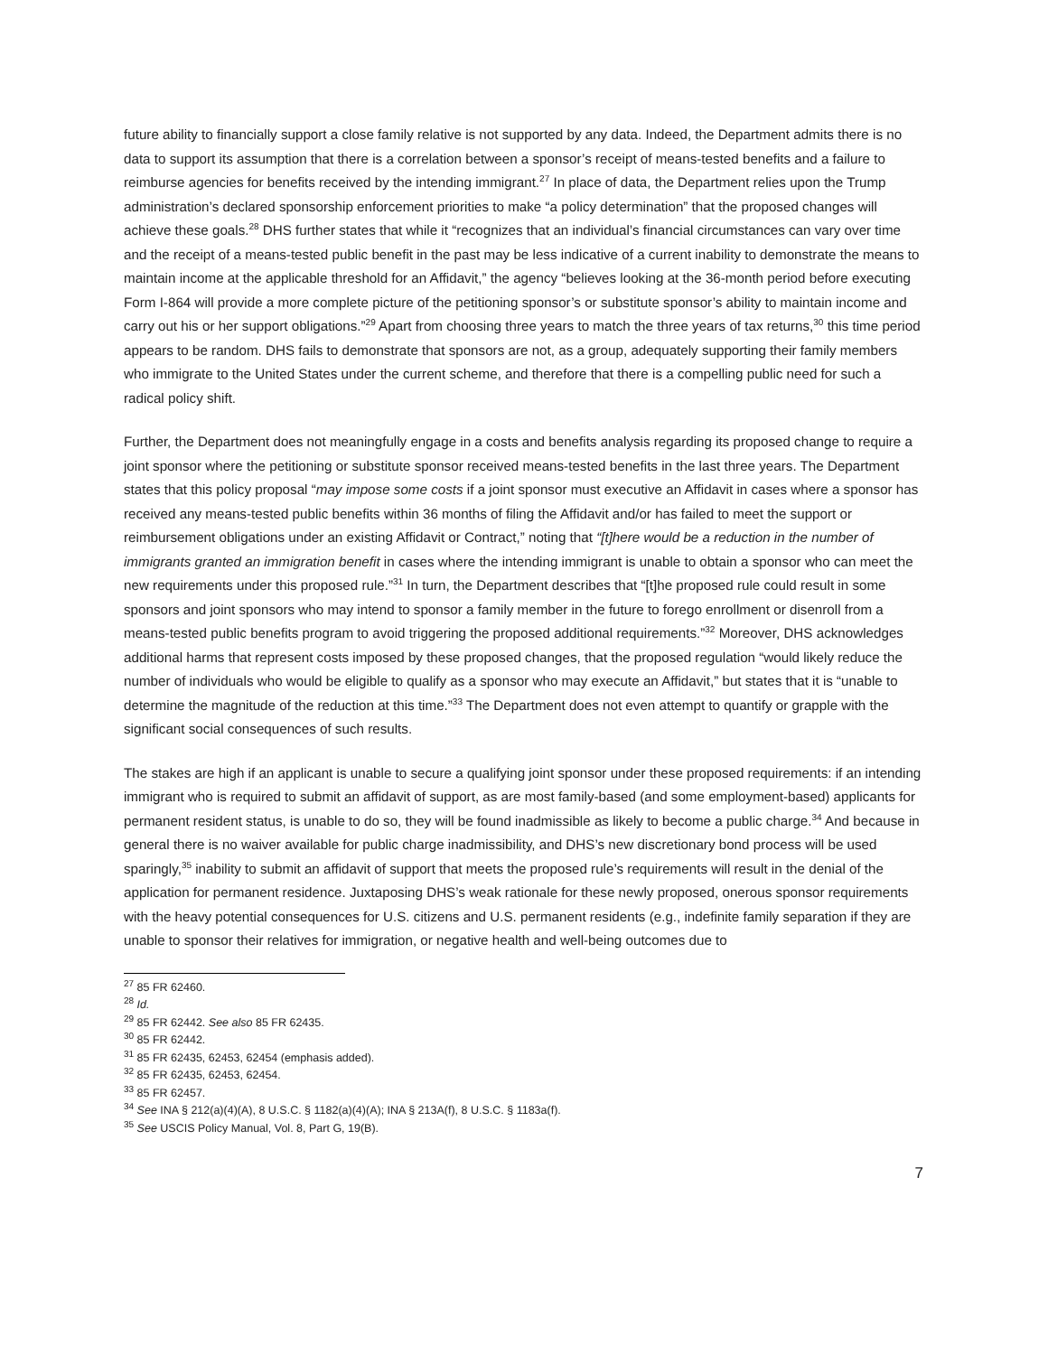future ability to financially support a close family relative is not supported by any data. Indeed, the Department admits there is no data to support its assumption that there is a correlation between a sponsor’s receipt of means-tested benefits and a failure to reimburse agencies for benefits received by the intending immigrant.<sup>27</sup> In place of data, the Department relies upon the Trump administration’s declared sponsorship enforcement priorities to make “a policy determination” that the proposed changes will achieve these goals.<sup>28</sup> DHS further states that while it “recognizes that an individual’s financial circumstances can vary over time and the receipt of a means-tested public benefit in the past may be less indicative of a current inability to demonstrate the means to maintain income at the applicable threshold for an Affidavit,” the agency “believes looking at the 36-month period before executing Form I-864 will provide a more complete picture of the petitioning sponsor’s or substitute sponsor’s ability to maintain income and carry out his or her support obligations.”<sup>29</sup> Apart from choosing three years to match the three years of tax returns,<sup>30</sup> this time period appears to be random. DHS fails to demonstrate that sponsors are not, as a group, adequately supporting their family members who immigrate to the United States under the current scheme, and therefore that there is a compelling public need for such a radical policy shift.
Further, the Department does not meaningfully engage in a costs and benefits analysis regarding its proposed change to require a joint sponsor where the petitioning or substitute sponsor received means-tested benefits in the last three years. The Department states that this policy proposal “may impose some costs if a joint sponsor must executive an Affidavit in cases where a sponsor has received any means-tested public benefits within 36 months of filing the Affidavit and/or has failed to meet the support or reimbursement obligations under an existing Affidavit or Contract,” noting that “[t]here would be a reduction in the number of immigrants granted an immigration benefit in cases where the intending immigrant is unable to obtain a sponsor who can meet the new requirements under this proposed rule.”<sup>31</sup> In turn, the Department describes that “[t]he proposed rule could result in some sponsors and joint sponsors who may intend to sponsor a family member in the future to forego enrollment or disenroll from a means-tested public benefits program to avoid triggering the proposed additional requirements.”<sup>32</sup> Moreover, DHS acknowledges additional harms that represent costs imposed by these proposed changes, that the proposed regulation “would likely reduce the number of individuals who would be eligible to qualify as a sponsor who may execute an Affidavit,” but states that it is “unable to determine the magnitude of the reduction at this time.”<sup>33</sup> The Department does not even attempt to quantify or grapple with the significant social consequences of such results.
The stakes are high if an applicant is unable to secure a qualifying joint sponsor under these proposed requirements: if an intending immigrant who is required to submit an affidavit of support, as are most family-based (and some employment-based) applicants for permanent resident status, is unable to do so, they will be found inadmissible as likely to become a public charge.<sup>34</sup> And because in general there is no waiver available for public charge inadmissibility, and DHS’s new discretionary bond process will be used sparingly,<sup>35</sup> inability to submit an affidavit of support that meets the proposed rule’s requirements will result in the denial of the application for permanent residence. Juxtaposing DHS’s weak rationale for these newly proposed, onerous sponsor requirements with the heavy potential consequences for U.S. citizens and U.S. permanent residents (e.g., indefinite family separation if they are unable to sponsor their relatives for immigration, or negative health and well-being outcomes due to
<sup>27</sup> 85 FR 62460.
<sup>28</sup> Id.
<sup>29</sup> 85 FR 62442. See also 85 FR 62435.
<sup>30</sup> 85 FR 62442.
<sup>31</sup> 85 FR 62435, 62453, 62454 (emphasis added).
<sup>32</sup> 85 FR 62435, 62453, 62454.
<sup>33</sup> 85 FR 62457.
<sup>34</sup> See INA § 212(a)(4)(A), 8 U.S.C. § 1182(a)(4)(A); INA § 213A(f), 8 U.S.C. § 1183a(f).
<sup>35</sup> See USCIS Policy Manual, Vol. 8, Part G, 19(B).
7